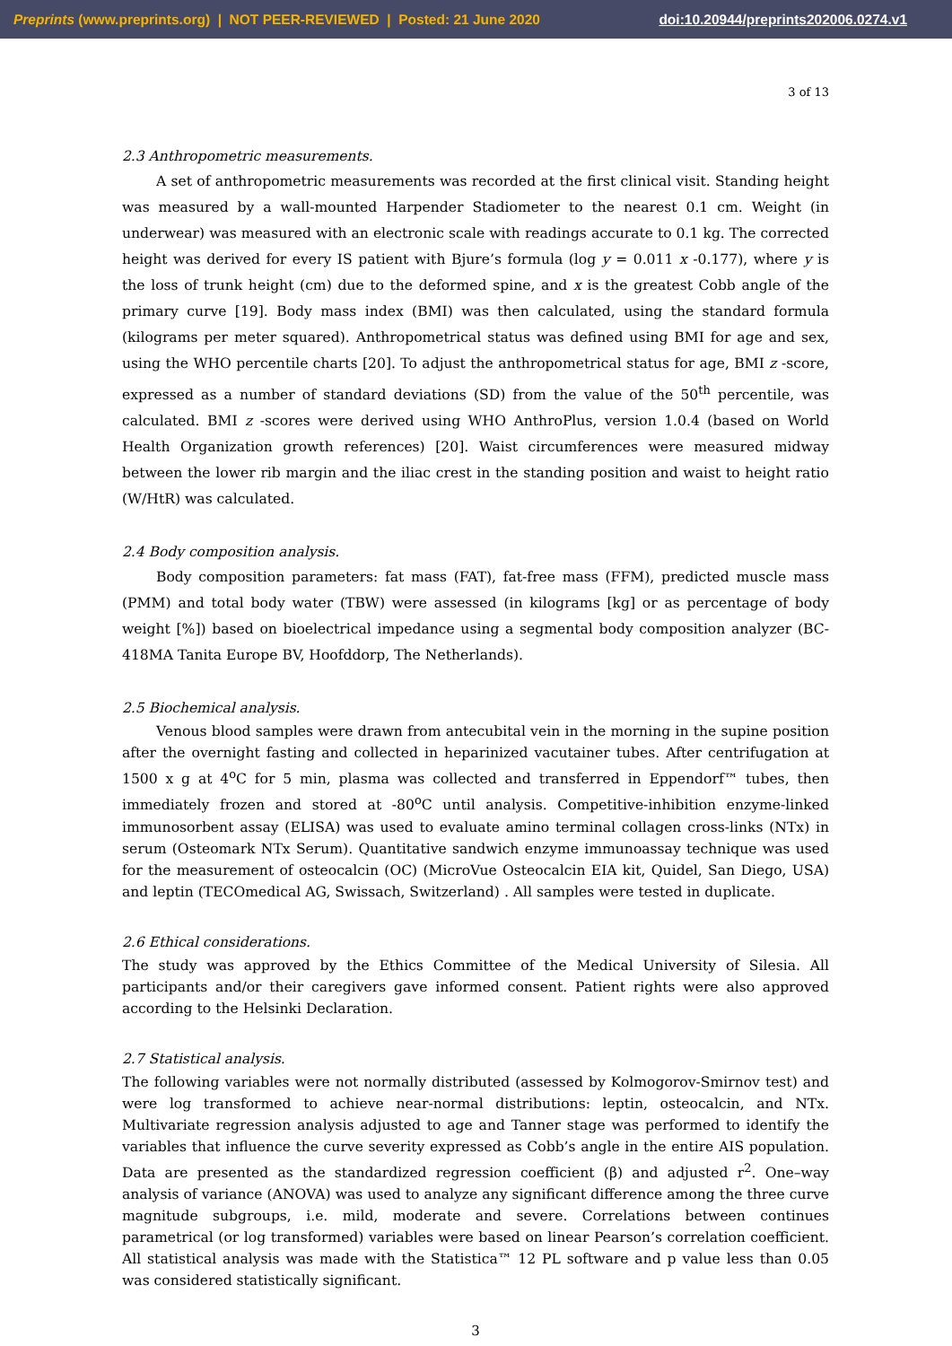Preprints (www.preprints.org) | NOT PEER-REVIEWED | Posted: 21 June 2020 doi:10.20944/preprints202006.0274.v1
3 of 13
2.3 Anthropometric measurements.
A set of anthropometric measurements was recorded at the first clinical visit. Standing height was measured by a wall-mounted Harpender Stadiometer to the nearest 0.1 cm. Weight (in underwear) was measured with an electronic scale with readings accurate to 0.1 kg. The corrected height was derived for every IS patient with Bjure’s formula (log y = 0.011 x -0.177), where y is the loss of trunk height (cm) due to the deformed spine, and x is the greatest Cobb angle of the primary curve [19]. Body mass index (BMI) was then calculated, using the standard formula (kilograms per meter squared). Anthropometrical status was defined using BMI for age and sex, using the WHO percentile charts [20]. To adjust the anthropometrical status for age, BMI z -score, expressed as a number of standard deviations (SD) from the value of the 50<sup>th</sup> percentile, was calculated. BMI z -scores were derived using WHO AnthroPlus, version 1.0.4 (based on World Health Organization growth references) [20]. Waist circumferences were measured midway between the lower rib margin and the iliac crest in the standing position and waist to height ratio (W/HtR) was calculated.
2.4 Body composition analysis.
Body composition parameters: fat mass (FAT), fat-free mass (FFM), predicted muscle mass (PMM) and total body water (TBW) were assessed (in kilograms [kg] or as percentage of body weight [%]) based on bioelectrical impedance using a segmental body composition analyzer (BC-418MA Tanita Europe BV, Hoofddorp, The Netherlands).
2.5 Biochemical analysis.
Venous blood samples were drawn from antecubital vein in the morning in the supine position after the overnight fasting and collected in heparinized vacutainer tubes. After centrifugation at 1500 x g at 4<sup>o</sup>C for 5 min, plasma was collected and transferred in Eppendorf™ tubes, then immediately frozen and stored at -80<sup>o</sup>C until analysis. Competitive-inhibition enzyme-linked immunosorbent assay (ELISA) was used to evaluate amino terminal collagen cross-links (NTx) in serum (Osteomark NTx Serum). Quantitative sandwich enzyme immunoassay technique was used for the measurement of osteocalcin (OC) (MicroVue Osteocalcin EIA kit, Quidel, San Diego, USA) and leptin (TECOmedical AG, Swissach, Switzerland) . All samples were tested in duplicate.
2.6 Ethical considerations.
The study was approved by the Ethics Committee of the Medical University of Silesia. All participants and/or their caregivers gave informed consent. Patient rights were also approved according to the Helsinki Declaration.
2.7 Statistical analysis.
The following variables were not normally distributed (assessed by Kolmogorov-Smirnov test) and were log transformed to achieve near-normal distributions: leptin, osteocalcin, and NTx. Multivariate regression analysis adjusted to age and Tanner stage was performed to identify the variables that influence the curve severity expressed as Cobb’s angle in the entire AIS population. Data are presented as the standardized regression coefficient (β) and adjusted r<sup>2</sup>. One–way analysis of variance (ANOVA) was used to analyze any significant difference among the three curve magnitude subgroups, i.e. mild, moderate and severe. Correlations between continues parametrical (or log transformed) variables were based on linear Pearson’s correlation coefficient. All statistical analysis was made with the Statistica™ 12 PL software and p value less than 0.05 was considered statistically significant.
3